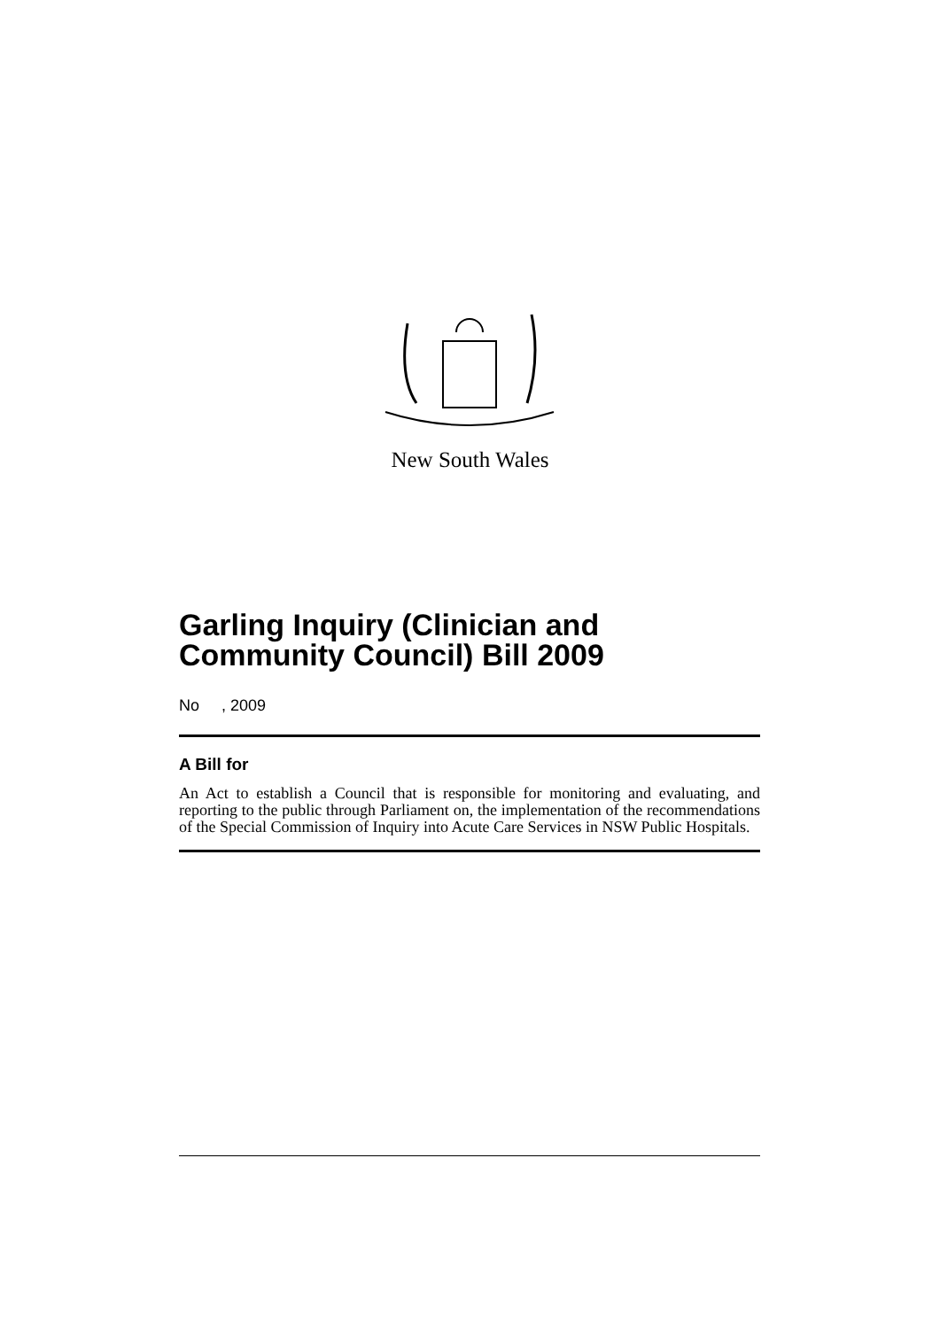New South Wales
Garling Inquiry (Clinician and Community Council) Bill 2009
No , 2009
A Bill for
An Act to establish a Council that is responsible for monitoring and evaluating, and reporting to the public through Parliament on, the implementation of the recommendations of the Special Commission of Inquiry into Acute Care Services in NSW Public Hospitals.